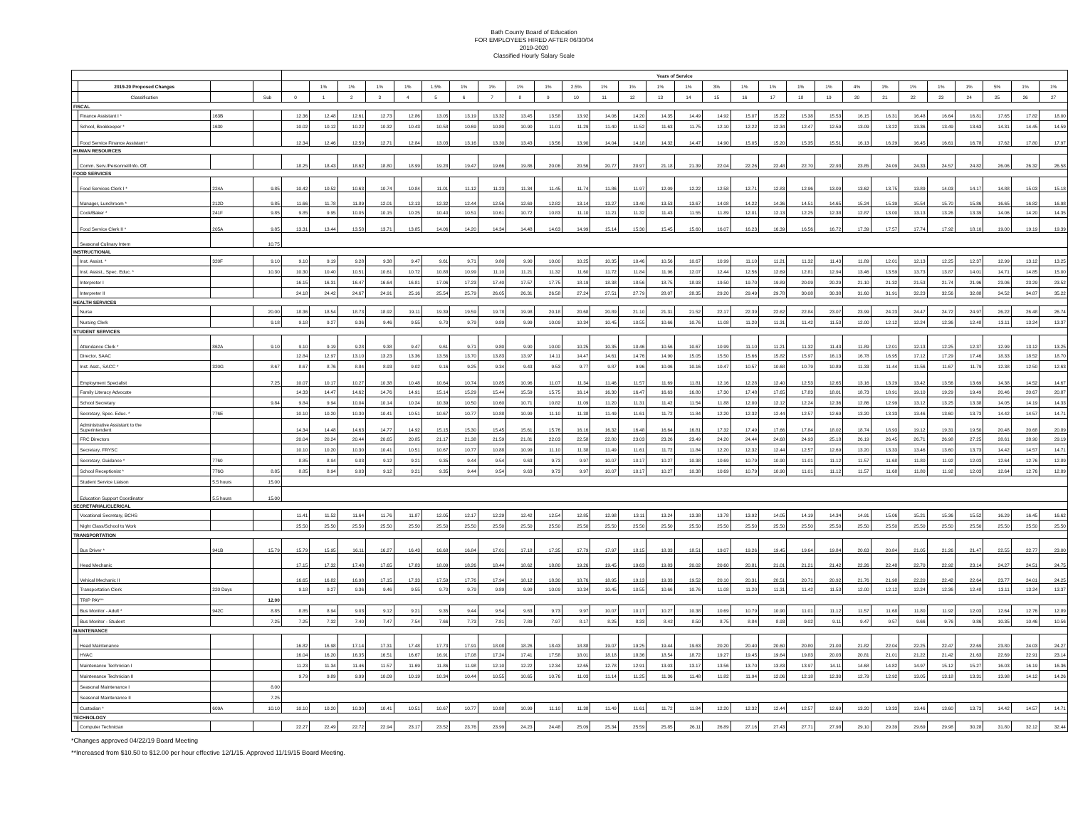Bath County Board of Education
FOR EMPLOYEES HIRED AFTER 06/30/04
2019-2020
Classified Hourly Salary Scale
| | | | | Years of Service | | | | | | | | | | | | | | | | | | | | | | | | | | | |
| --- | --- | --- | --- | --- | --- | --- | --- | --- | --- | --- | --- | --- | --- | --- | --- | --- | --- | --- | --- | --- | --- | --- | --- | --- | --- | --- | --- | --- | --- | --- | --- |
| | 2019-20 Proposed Changes | | | | 1% | 1% | 1% | 1% | 1.5% | 1% | 1% | 1% | 1% | 2.5% | 1% | 1% | 1% | 1% | 3% | 1% | 1% | 1% | 1% | 4% | 1% | 1% | 1% | 1% | 5% | 1% | 1% |
| | Classification | | Sub | 0 | 1 | 2 | 3 | 4 | 5 | 6 | 7 | 8 | 9 | 10 | 11 | 12 | 13 | 14 | 15 | 16 | 17 | 18 | 19 | 20 | 21 | 22 | 23 | 24 | 25 | 26 | 27 |
| FISCAL | | | | | | | | | | | | | | | | | | | | | | | | | | | | | | | |
| | Finance Assistant I * | 163B | | 12.36 | 12.48 | 12.61 | 12.73 | 12.86 | 13.05 | 13.19 | 13.32 | 13.45 | 13.58 | 13.92 | 14.06 | 14.20 | 14.35 | 14.49 | 14.92 | 15.07 | 15.22 | 15.38 | 15.53 | 16.15 | 16.31 | 16.48 | 16.64 | 16.81 | 17.65 | 17.82 | 18.00 |
| | School, Bookkeeper * | 1630 | | 10.02 | 10.12 | 10.22 | 10.32 | 10.43 | 10.58 | 10.69 | 10.80 | 10.90 | 11.01 | 11.29 | 11.40 | 11.52 | 11.63 | 11.75 | 12.10 | 12.22 | 12.34 | 12.47 | 12.59 | 13.09 | 13.22 | 13.36 | 13.49 | 13.63 | 14.31 | 14.45 | 14.59 |
| | Food Service Finance Assistant * | | | 12.34 | 12.46 | 12.59 | 12.71 | 12.84 | 13.03 | 13.16 | 13.30 | 13.43 | 13.56 | 13.90 | 14.04 | 14.18 | 14.32 | 14.47 | 14.90 | 15.05 | 15.20 | 15.35 | 15.51 | 16.13 | 16.29 | 16.45 | 16.61 | 16.78 | 17.62 | 17.80 | 17.97 |
| HUMAN RESOURCES | | | | | | | | | | | | | | | | | | | | | | | | | | | | | | | |
| | Comm. Serv./Personnel/Info. Off. | | | 18.25 | 18.43 | 18.62 | 18.80 | 18.99 | 19.28 | 19.47 | 19.66 | 19.86 | 20.06 | 20.56 | 20.77 | 20.97 | 21.18 | 21.39 | 22.04 | 22.26 | 22.48 | 22.70 | 22.93 | 23.85 | 24.09 | 24.33 | 24.57 | 24.82 | 26.06 | 26.32 | 26.58 |
| FOOD SERVICES | | | | | | | | | | | | | | | | | | | | | | | | | | | | | | | |
| | Food Services Clerk I * | 224A | 9.85 | 10.42 | 10.52 | 10.63 | 10.74 | 10.84 | 11.01 | 11.12 | 11.23 | 11.34 | 11.45 | 11.74 | 11.86 | 11.97 | 12.09 | 12.22 | 12.58 | 12.71 | 12.83 | 12.96 | 13.09 | 13.62 | 13.75 | 13.89 | 14.03 | 14.17 | 14.88 | 15.03 | 15.18 |
| | Manager, Lunchroom * | 212D | 9.85 | 11.66 | 11.78 | 11.89 | 12.01 | 12.13 | 12.32 | 12.44 | 12.56 | 12.69 | 12.82 | 13.14 | 13.27 | 13.40 | 13.53 | 13.67 | 14.08 | 14.22 | 14.36 | 14.51 | 14.65 | 15.24 | 15.39 | 15.54 | 15.70 | 15.86 | 16.65 | 16.82 | 16.98 |
| | Cook/Baker * | 241F | 9.85 | 9.85 | 9.95 | 10.05 | 10.15 | 10.25 | 10.40 | 10.51 | 10.61 | 10.72 | 10.83 | 11.10 | 11.21 | 11.32 | 11.43 | 11.55 | 11.89 | 12.01 | 12.13 | 12.25 | 12.38 | 12.87 | 13.00 | 13.13 | 13.26 | 13.39 | 14.06 | 14.20 | 14.35 |
| | Food Service Clerk II * | 205A | 9.85 | 13.31 | 13.44 | 13.58 | 13.71 | 13.85 | 14.06 | 14.20 | 14.34 | 14.48 | 14.63 | 14.99 | 15.14 | 15.30 | 15.45 | 15.60 | 16.07 | 16.23 | 16.39 | 16.56 | 16.72 | 17.39 | 17.57 | 17.74 | 17.92 | 18.10 | 19.00 | 19.19 | 19.39 |
| | Seasonal Culinary Intern | | 10.75 | | | | | | | | | | | | | | | | | | | | | | | | | | | | |
| INSTRUCTIONAL | | | | | | | | | | | | | | | | | | | | | | | | | | | | | | | |
| | Inst. Assist. * | 320F | 9.10 | 9.10 | 9.19 | 9.28 | 9.38 | 9.47 | 9.61 | 9.71 | 9.80 | 9.90 | 10.00 | 10.25 | 10.35 | 10.46 | 10.56 | 10.67 | 10.99 | 11.10 | 11.21 | 11.32 | 11.43 | 11.89 | 12.01 | 12.13 | 12.25 | 12.37 | 12.99 | 13.12 | 13.25 |
| | Inst. Assist., Spec. Educ. * | | 10.30 | 10.30 | 10.40 | 10.51 | 10.61 | 10.72 | 10.88 | 10.99 | 11.10 | 11.21 | 11.32 | 11.60 | 11.72 | 11.84 | 11.96 | 12.07 | 12.44 | 12.56 | 12.69 | 12.81 | 12.94 | 13.46 | 13.59 | 13.73 | 13.87 | 14.01 | 14.71 | 14.85 | 15.00 |
| | Interpreter I | | | 16.15 | 16.31 | 16.47 | 16.64 | 16.81 | 17.06 | 17.23 | 17.40 | 17.57 | 17.75 | 18.19 | 18.38 | 18.56 | 18.75 | 18.93 | 19.50 | 19.70 | 19.89 | 20.09 | 20.29 | 21.10 | 21.32 | 21.53 | 21.74 | 21.96 | 23.06 | 23.29 | 23.52 |
| | Interpreter II | | | 24.18 | 24.42 | 24.67 | 24.91 | 25.16 | 25.54 | 25.79 | 26.05 | 26.31 | 26.58 | 27.24 | 27.51 | 27.79 | 28.07 | 28.35 | 29.20 | 29.49 | 29.78 | 30.08 | 30.38 | 31.60 | 31.91 | 32.23 | 32.56 | 32.88 | 34.52 | 34.87 | 35.22 |
| HEALTH SERVICES | | | | | | | | | | | | | | | | | | | | | | | | | | | | | | | |
| | Nurse | | 20.00 | 18.36 | 18.54 | 18.73 | 18.92 | 19.11 | 19.39 | 19.59 | 19.78 | 19.98 | 20.18 | 20.68 | 20.89 | 21.10 | 21.31 | 21.52 | 22.17 | 22.39 | 22.62 | 22.84 | 23.07 | 23.99 | 24.23 | 24.47 | 24.72 | 24.97 | 26.22 | 26.48 | 26.74 |
| | Nursing Clerk | | 9.18 | 9.18 | 9.27 | 9.36 | 9.46 | 9.55 | 9.70 | 9.79 | 9.89 | 9.99 | 10.09 | 10.34 | 10.45 | 10.55 | 10.66 | 10.76 | 11.08 | 11.20 | 11.31 | 11.42 | 11.53 | 12.00 | 12.12 | 12.24 | 12.36 | 12.48 | 13.11 | 13.24 | 13.37 |
| STUDENT SERVICES | | | | | | | | | | | | | | | | | | | | | | | | | | | | | | | |
| | Attendance Clerk * | 862A | 9.10 | 9.10 | 9.19 | 9.28 | 9.38 | 9.47 | 9.61 | 9.71 | 9.80 | 9.90 | 10.00 | 10.25 | 10.35 | 10.46 | 10.56 | 10.67 | 10.99 | 11.10 | 11.21 | 11.32 | 11.43 | 11.89 | 12.01 | 12.13 | 12.25 | 12.37 | 12.99 | 13.12 | 13.25 |
| | Director, SAAC | | | 12.84 | 12.97 | 13.10 | 13.23 | 13.36 | 13.56 | 13.70 | 13.83 | 13.97 | 14.11 | 14.47 | 14.61 | 14.76 | 14.90 | 15.05 | 15.50 | 15.66 | 15.82 | 15.97 | 16.13 | 16.78 | 16.95 | 17.12 | 17.29 | 17.46 | 18.33 | 18.52 | 18.70 |
| | Inst. Asst., SACC * | 320G | 8.67 | 8.67 | 8.76 | 8.84 | 8.93 | 9.02 | 9.16 | 9.25 | 9.34 | 9.43 | 9.53 | 9.77 | 9.87 | 9.96 | 10.06 | 10.16 | 10.47 | 10.57 | 10.68 | 10.79 | 10.89 | 11.33 | 11.44 | 11.56 | 11.67 | 11.79 | 12.38 | 12.50 | 12.63 |
| | Employment Specialist | | 7.25 | 10.07 | 10.17 | 10.27 | 10.38 | 10.48 | 10.64 | 10.74 | 10.85 | 10.96 | 11.07 | 11.34 | 11.46 | 11.57 | 11.69 | 11.81 | 12.16 | 12.28 | 12.40 | 12.53 | 12.65 | 13.16 | 13.29 | 13.42 | 13.56 | 13.69 | 14.38 | 14.52 | 14.67 |
| | Family Literacy Advocate | | | 14.33 | 14.47 | 14.62 | 14.76 | 14.91 | 15.14 | 15.29 | 15.44 | 15.59 | 15.75 | 16.14 | 16.30 | 16.47 | 16.63 | 16.80 | 17.30 | 17.48 | 17.65 | 17.83 | 18.01 | 18.73 | 18.91 | 19.10 | 19.29 | 19.49 | 20.46 | 20.67 | 20.87 |
| | School Secretary | | 9.84 | 9.84 | 9.94 | 10.04 | 10.14 | 10.24 | 10.39 | 10.50 | 10.60 | 10.71 | 10.82 | 11.09 | 11.20 | 11.31 | 11.42 | 11.54 | 11.88 | 12.00 | 12.12 | 12.24 | 12.36 | 12.86 | 12.99 | 13.12 | 13.25 | 13.38 | 14.05 | 14.19 | 14.33 |
| | Secretary, Spec. Educ. * | 776E | | 10.10 | 10.20 | 10.30 | 10.41 | 10.51 | 10.67 | 10.77 | 10.88 | 10.99 | 11.10 | 11.38 | 11.49 | 11.61 | 11.72 | 11.84 | 12.20 | 12.32 | 12.44 | 12.57 | 12.69 | 13.20 | 13.33 | 13.46 | 13.60 | 13.73 | 14.42 | 14.57 | 14.71 |
| | Administrative Assistant to the Superintendent | | | 14.34 | 14.48 | 14.63 | 14.77 | 14.92 | 15.15 | 15.30 | 15.45 | 15.61 | 15.76 | 16.16 | 16.32 | 16.48 | 16.64 | 16.81 | 17.32 | 17.49 | 17.66 | 17.84 | 18.02 | 18.74 | 18.93 | 19.12 | 19.31 | 19.50 | 20.48 | 20.68 | 20.89 |
| | FRC Directors | | | 20.04 | 20.24 | 20.44 | 20.65 | 20.85 | 21.17 | 21.38 | 21.59 | 21.81 | 22.03 | 22.58 | 22.80 | 23.03 | 23.26 | 23.49 | 24.20 | 24.44 | 24.68 | 24.93 | 25.18 | 26.19 | 26.45 | 26.71 | 26.98 | 27.25 | 28.61 | 28.90 | 29.19 |
| | Secretary, FRYSC | | | 10.10 | 10.20 | 10.30 | 10.41 | 10.51 | 10.67 | 10.77 | 10.88 | 10.99 | 11.10 | 11.38 | 11.49 | 11.61 | 11.72 | 11.84 | 12.20 | 12.32 | 12.44 | 12.57 | 12.69 | 13.20 | 13.33 | 13.46 | 13.60 | 13.73 | 14.42 | 14.57 | 14.71 |
| | Secretary, Guidance * | 7760 | | 8.85 | 8.94 | 9.03 | 9.12 | 9.21 | 9.35 | 9.44 | 9.54 | 9.63 | 9.73 | 9.97 | 10.07 | 10.17 | 10.27 | 10.38 | 10.69 | 10.79 | 10.90 | 11.01 | 11.12 | 11.57 | 11.68 | 11.80 | 11.92 | 12.03 | 12.64 | 12.76 | 12.89 |
| | School Receptionist * | 776G | 8.85 | 8.85 | 8.94 | 9.03 | 9.12 | 9.21 | 9.35 | 9.44 | 9.54 | 9.63 | 9.73 | 9.97 | 10.07 | 10.17 | 10.27 | 10.38 | 10.69 | 10.79 | 10.90 | 11.01 | 11.12 | 11.57 | 11.68 | 11.80 | 11.92 | 12.03 | 12.64 | 12.76 | 12.89 |
| | Student Service Liaison | 5.5 hours | 15.00 | | | | | | | | | | | | | | | | | | | | | | | | | | | | |
| | Education Support Coordinator | 5.5 hours | 15.00 | | | | | | | | | | | | | | | | | | | | | | | | | | | | |
| SECRETARIAL/CLERICAL | | | | | | | | | | | | | | | | | | | | | | | | | | | | | | | |
| | Vocational Secretary, BCHS | | | 11.41 | 11.52 | 11.64 | 11.76 | 11.87 | 12.05 | 12.17 | 12.29 | 12.42 | 12.54 | 12.85 | 12.98 | 13.11 | 13.24 | 13.38 | 13.78 | 13.92 | 14.05 | 14.19 | 14.34 | 14.91 | 15.06 | 15.21 | 15.36 | 15.52 | 16.29 | 16.45 | 16.62 |
| | Night Class/School to Work | | | 25.50 | 25.50 | 25.50 | 25.50 | 25.50 | 25.50 | 25.50 | 25.50 | 25.50 | 25.50 | 25.50 | 25.50 | 25.50 | 25.50 | 25.50 | 25.50 | 25.50 | 25.50 | 25.50 | 25.50 | 25.50 | 25.50 | 25.50 | 25.50 | 25.50 | 25.50 | 25.50 | 25.50 |
| TRANSPORTATION | | | | | | | | | | | | | | | | | | | | | | | | | | | | | | | |
| | Bus Driver * | 941B | 15.79 | 15.79 | 15.95 | 16.11 | 16.27 | 16.43 | 16.68 | 16.84 | 17.01 | 17.18 | 17.35 | 17.79 | 17.97 | 18.15 | 18.33 | 18.51 | 19.07 | 19.26 | 19.45 | 19.64 | 19.84 | 20.63 | 20.84 | 21.05 | 21.26 | 21.47 | 22.55 | 22.77 | 23.00 |
| | Head Mechanic | | | 17.15 | 17.32 | 17.48 | 17.65 | 17.83 | 18.09 | 18.26 | 18.44 | 18.62 | 18.80 | 19.26 | 19.45 | 19.63 | 19.83 | 20.02 | 20.60 | 20.81 | 21.01 | 21.21 | 21.42 | 22.26 | 22.48 | 22.70 | 22.92 | 23.14 | 24.27 | 24.51 | 24.75 |
| | Vehical Mechanic II | | | 16.65 | 16.82 | 16.98 | 17.15 | 17.33 | 17.59 | 17.76 | 17.94 | 18.12 | 18.30 | 18.76 | 18.95 | 19.13 | 19.33 | 19.52 | 20.10 | 20.31 | 20.51 | 20.71 | 20.92 | 21.76 | 21.98 | 22.20 | 22.42 | 22.64 | 23.77 | 24.01 | 24.25 |
| | Transportation Clerk | 220 Days | | 9.18 | 9.27 | 9.36 | 9.46 | 9.55 | 9.70 | 9.79 | 9.89 | 9.99 | 10.09 | 10.34 | 10.45 | 10.55 | 10.66 | 10.76 | 11.08 | 11.20 | 11.31 | 11.42 | 11.53 | 12.00 | 12.12 | 12.24 | 12.36 | 12.48 | 13.11 | 13.24 | 13.37 |
| | TRIP PAY** | | 12.00 | | | | | | | | | | | | | | | | | | | | | | | | | | | | |
| | Bus Monitor - Adult * | 942C | 8.85 | 8.85 | 8.94 | 9.03 | 9.12 | 9.21 | 9.35 | 9.44 | 9.54 | 9.63 | 9.73 | 9.97 | 10.07 | 10.17 | 10.27 | 10.38 | 10.69 | 10.79 | 10.90 | 11.01 | 11.12 | 11.57 | 11.68 | 11.80 | 11.92 | 12.03 | 12.64 | 12.76 | 12.89 |
| | Bus Monitor - Student | | 7.25 | 7.25 | 7.32 | 7.40 | 7.47 | 7.54 | 7.66 | 7.73 | 7.81 | 7.89 | 7.97 | 8.17 | 8.25 | 8.33 | 8.42 | 8.50 | 8.75 | 8.84 | 8.93 | 9.02 | 9.11 | 9.47 | 9.57 | 9.66 | 9.76 | 9.86 | 10.35 | 10.46 | 10.56 |
| MAINTENANCE | | | | | | | | | | | | | | | | | | | | | | | | | | | | | | | |
| | Head Maintenance | | | 16.82 | 16.98 | 17.14 | 17.31 | 17.48 | 17.73 | 17.91 | 18.08 | 18.26 | 18.43 | 18.88 | 19.07 | 19.25 | 19.44 | 19.63 | 20.20 | 20.40 | 20.60 | 20.80 | 21.00 | 21.82 | 22.04 | 22.25 | 22.47 | 22.69 | 23.80 | 24.03 | 24.27 |
| | HVAC | | | 16.04 | 16.20 | 16.35 | 16.51 | 16.67 | 16.91 | 17.08 | 17.24 | 17.41 | 17.58 | 18.01 | 18.18 | 18.36 | 18.54 | 18.72 | 19.27 | 19.45 | 19.64 | 19.83 | 20.03 | 20.81 | 21.01 | 21.22 | 21.42 | 21.63 | 22.69 | 22.91 | 23.14 |
| | Maintenance Technician I | | | 11.23 | 11.34 | 11.46 | 11.57 | 11.69 | 11.86 | 11.98 | 12.10 | 12.22 | 12.34 | 12.65 | 12.78 | 12.91 | 13.03 | 13.17 | 13.56 | 13.70 | 13.83 | 13.97 | 14.11 | 14.68 | 14.82 | 14.97 | 15.12 | 15.27 | 16.03 | 16.19 | 16.36 |
| | Maintenance Technician II | | | 9.79 | 9.89 | 9.99 | 10.09 | 10.19 | 10.34 | 10.44 | 10.55 | 10.65 | 10.76 | 11.03 | 11.14 | 11.25 | 11.36 | 11.48 | 11.82 | 11.94 | 12.06 | 12.18 | 12.30 | 12.79 | 12.92 | 13.05 | 13.18 | 13.31 | 13.98 | 14.12 | 14.26 |
| | Seasonal Maintenance I | | 8.00 | | | | | | | | | | | | | | | | | | | | | | | | | | | | |
| | Seasonal Maintenance II | | 7.25 | | | | | | | | | | | | | | | | | | | | | | | | | | | | |
| | Custodian * | 609A | 10.10 | 10.10 | 10.20 | 10.30 | 10.41 | 10.51 | 10.67 | 10.77 | 10.88 | 10.99 | 11.10 | 11.38 | 11.49 | 11.61 | 11.72 | 11.84 | 12.20 | 12.32 | 12.44 | 12.57 | 12.69 | 13.20 | 13.33 | 13.46 | 13.60 | 13.73 | 14.42 | 14.57 | 14.71 |
| TECHNOLOGY | | | | | | | | | | | | | | | | | | | | | | | | | | | | | | | |
| | Computer Technician | | | 22.27 | 22.49 | 22.72 | 22.94 | 23.17 | 23.52 | 23.76 | 23.99 | 24.23 | 24.48 | 25.09 | 25.34 | 25.59 | 25.85 | 26.11 | 26.89 | 27.16 | 27.43 | 27.71 | 27.98 | 29.10 | 29.39 | 29.69 | 29.98 | 30.28 | 31.80 | 32.12 | 32.44 |
*Changes approved 04/22/19 Board Meeting
**Increased from $10.50 to $12.00 per hour effective 12/1/15. Approved 11/19/15 Board Meeting.